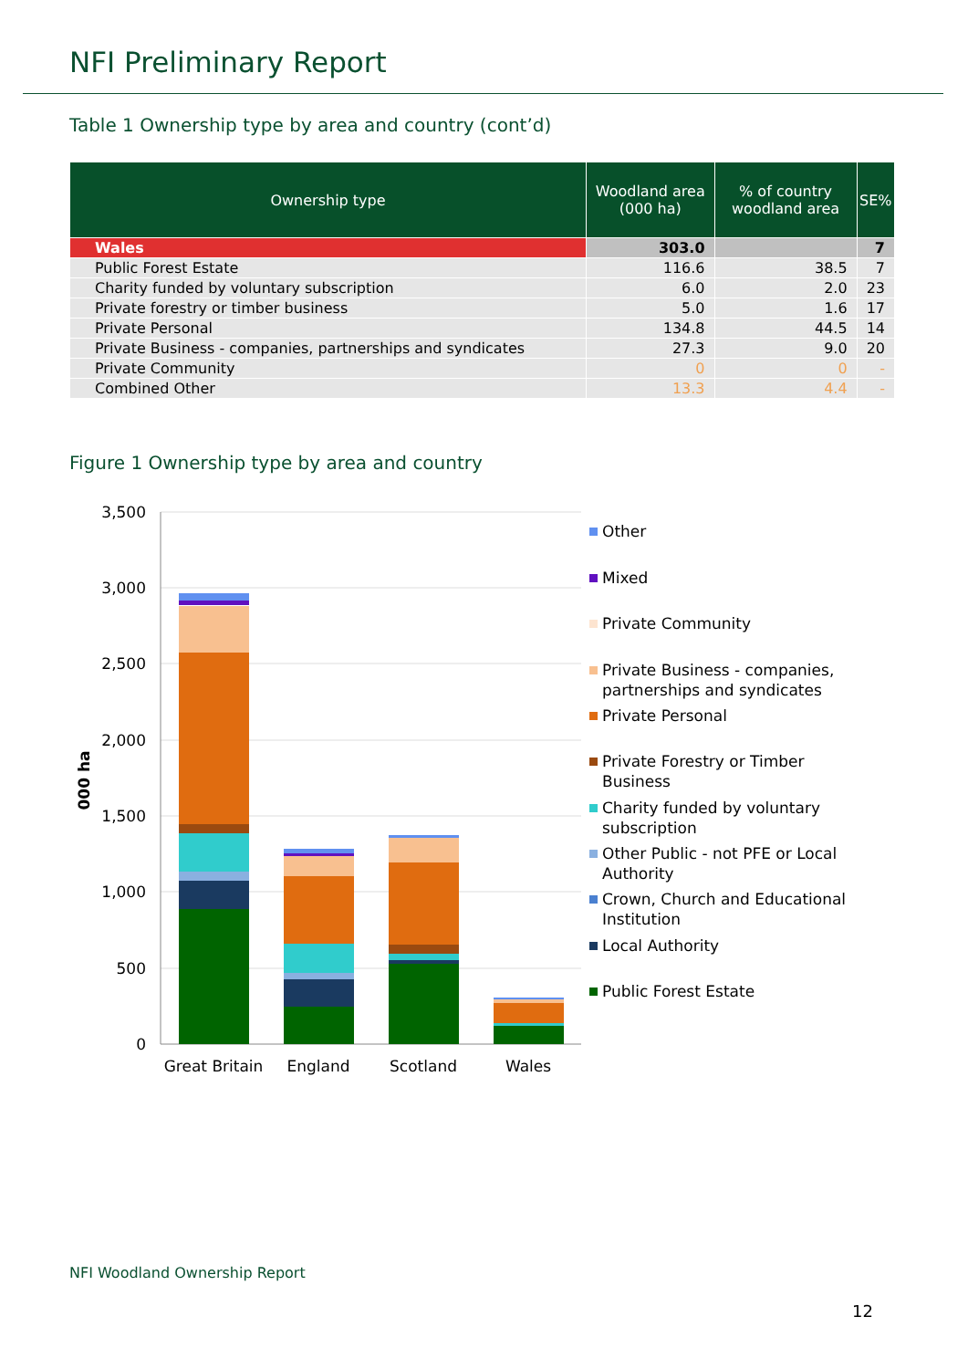NFI Preliminary Report
Table 1 Ownership type by area and country (cont’d)
| Ownership type | Woodland area (000 ha) | % of country woodland area | SE% |
| --- | --- | --- | --- |
| Wales | 303.0 | | 7 |
| Public Forest Estate | 116.6 | 38.5 | 7 |
| Charity funded by voluntary subscription | 6.0 | 2.0 | 23 |
| Private forestry or timber business | 5.0 | 1.6 | 17 |
| Private Personal | 134.8 | 44.5 | 14 |
| Private Business - companies, partnerships and syndicates | 27.3 | 9.0 | 20 |
| Private Community | 0 | 0 | - |
| Combined Other | 13.3 | 4.4 | - |
Figure 1 Ownership type by area and country
3,500
3,000
2,500
2,000
1,500
1,000
500
0
000 ha
Great Britain
England
Scotland
Wales
Other
Mixed
Private Community
Private Business - companies,
partnerships and syndicates
Private Personal
Private Forestry or Timber
Business
Charity funded by voluntary
subscription
Other Public - not PFE or Local
Authority
Crown, Church and Educational
Institution
Local Authority
Public Forest Estate
NFI Woodland Ownership Report
12